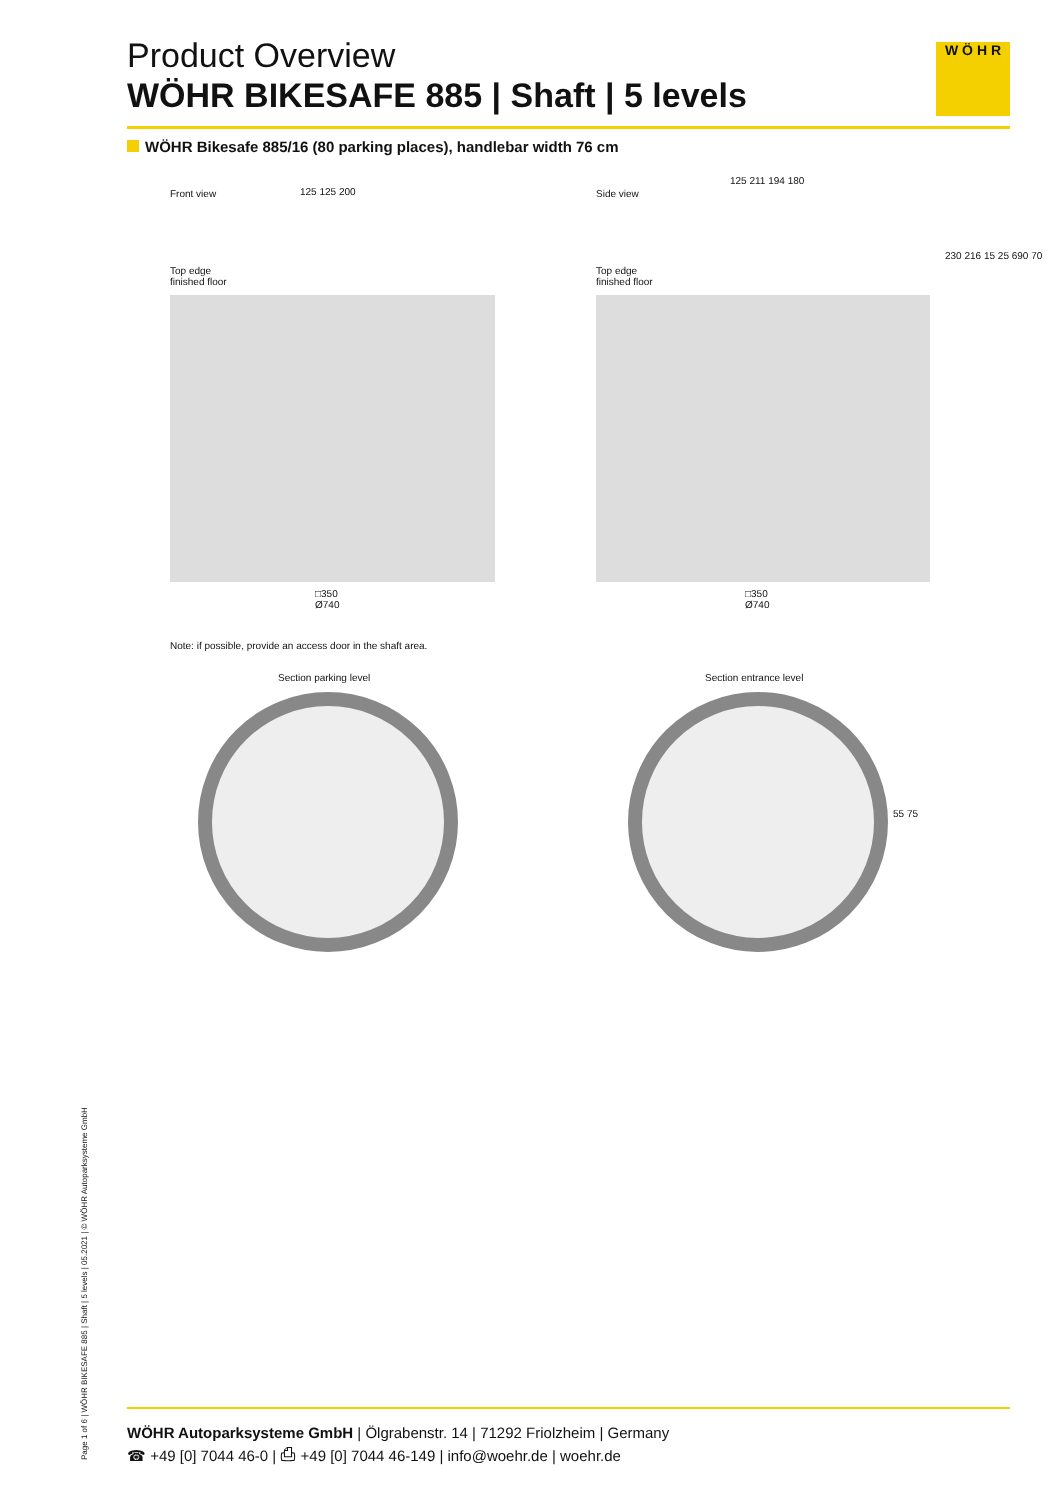Product Overview
WÖHR BIKESAFE 885 | Shaft | 5 levels
W Ö H R
WÖHR Bikesafe 885/16 (80 parking places), handlebar width 76 cm
Front view 125 125 200
Top edge
finished floor
□350
Ø740
Side view
125 211 194 180
Top edge
finished floor
230 216 15 25 690 70
□350
Ø740
Note: if possible, provide an access door in the shaft area.
Section parking level Section entrance level
55 75
Page 1 of 6 | WÖHR BIKESAFE 885 | Shaft | 5 levels | 05.2021 | © WÖHR Autoparksysteme GmbH
WÖHR Autoparksysteme GmbH | Ölgrabenstr. 14 | 71292 Friolzheim | Germany
☎ +49 [0] 7044 46-0 | ⎙ +49 [0] 7044 46-149 | info@woehr.de | woehr.de